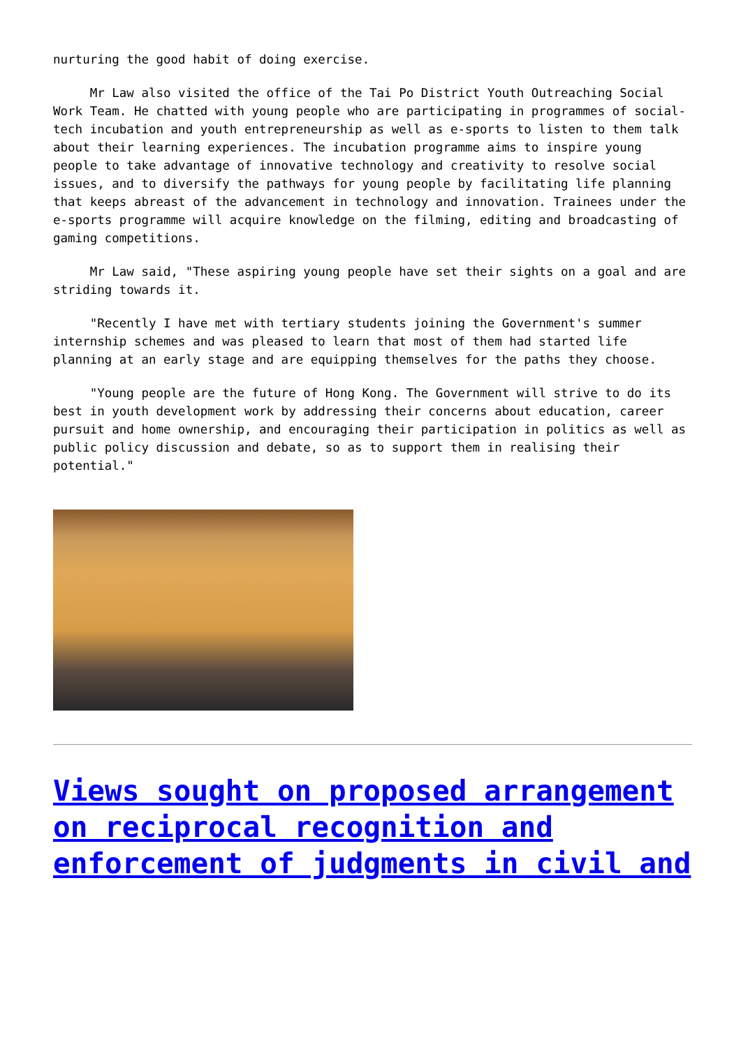nurturing the good habit of doing exercise.
Mr Law also visited the office of the Tai Po District Youth Outreaching Social Work Team. He chatted with young people who are participating in programmes of social-tech incubation and youth entrepreneurship as well as e-sports to listen to them talk about their learning experiences. The incubation programme aims to inspire young people to take advantage of innovative technology and creativity to resolve social issues, and to diversify the pathways for young people by facilitating life planning that keeps abreast of the advancement in technology and innovation. Trainees under the e-sports programme will acquire knowledge on the filming, editing and broadcasting of gaming competitions.
Mr Law said, "These aspiring young people have set their sights on a goal and are striding towards it.
"Recently I have met with tertiary students joining the Government's summer internship schemes and was pleased to learn that most of them had started life planning at an early stage and are equipping themselves for the paths they choose.
"Young people are the future of Hong Kong. The Government will strive to do its best in youth development work by addressing their concerns about education, career pursuit and home ownership, and encouraging their participation in politics as well as public policy discussion and debate, so as to support them in realising their potential."
Views sought on proposed arrangement on reciprocal recognition and enforcement of judgments in civil and